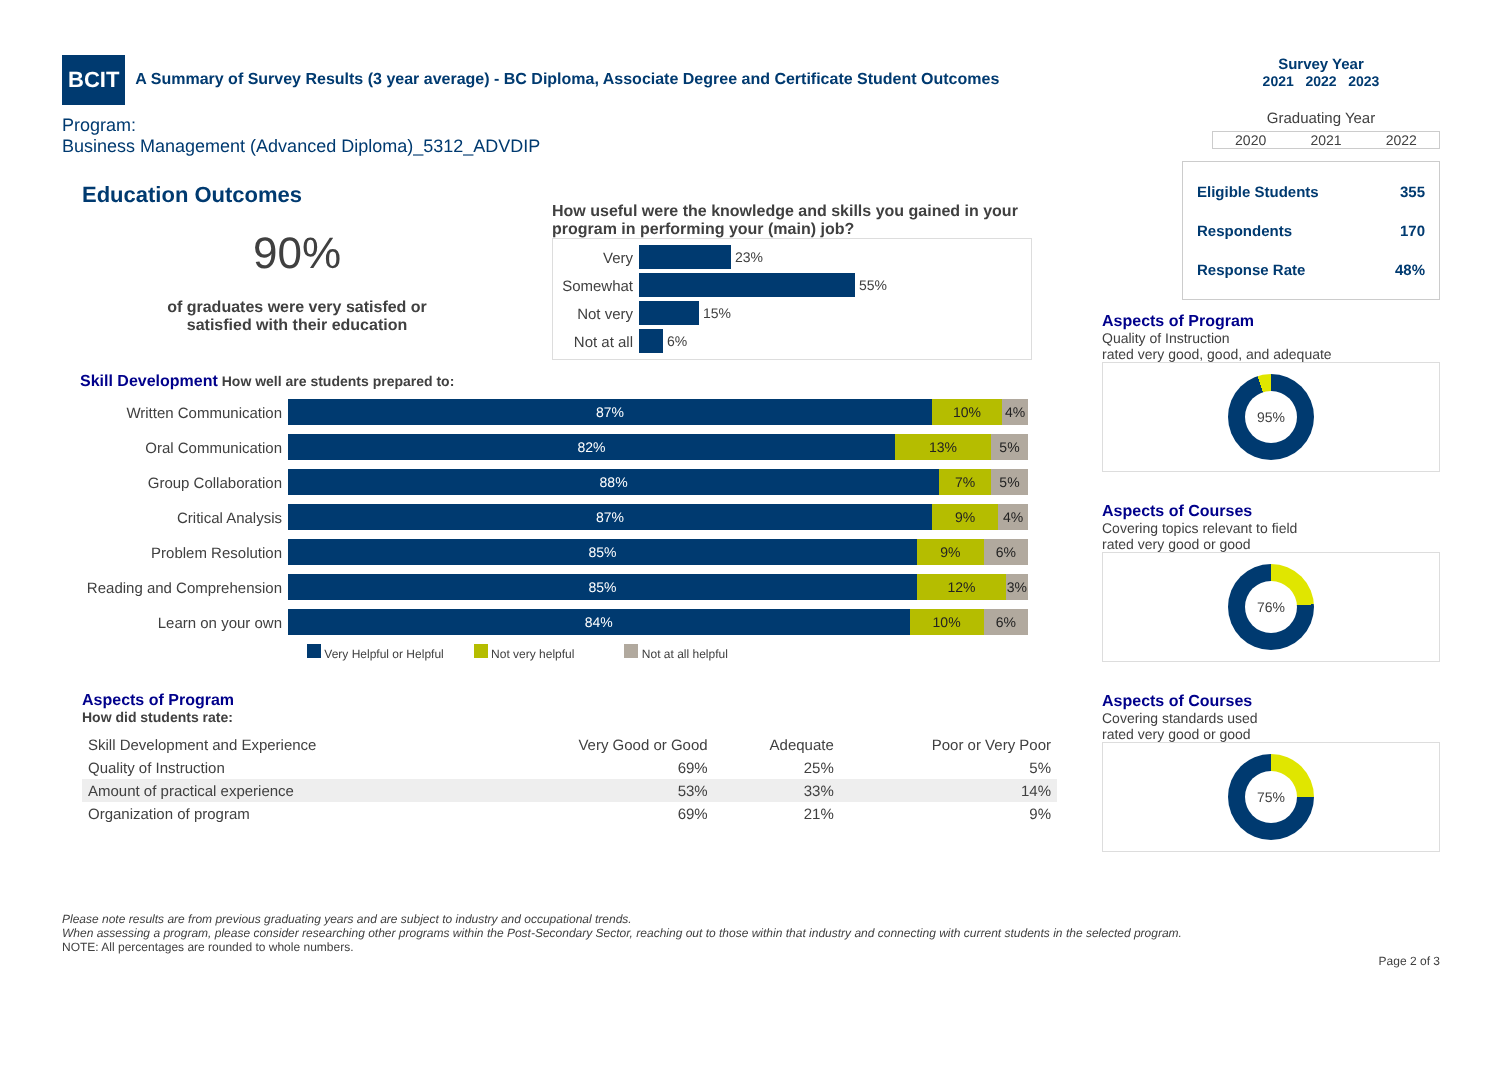BCIT
A Summary of Survey Results (3 year average) - BC Diploma, Associate Degree and Certificate Student Outcomes
Program:
Business Management (Advanced Diploma)_5312_ADVDIP
Education Outcomes
90%
of graduates were very satisfed or
satisfied with their education
How useful were the knowledge and skills you gained in your program in performing your (main) job?
Very
23%
Somewhat
55%
Not very
15%
Not at all
6%
Skill Development How well are students prepared to:
Written Communication
87% 10% 4%
Oral Communication
82% 13% 5%
Group Collaboration
88% 7% 5%
Critical Analysis
87% 9% 4%
Problem Resolution
85% 9% 6%
Reading and Comprehension
85% 12% 3%
Learn on your own
84% 10% 6%
Very Helpful or Helpful Not very helpful Not at all helpful
Aspects of Program
How did students rate:
| Skill Development and Experience | Very Good or Good | Adequate | Poor or Very Poor |
| --- | --- | --- | --- |
| Quality of Instruction | 69% | 25% | 5% |
| Amount of practical experience | 53% | 33% | 14% |
| Organization of program | 69% | 21% | 9% |
Survey Year
2021 2022 2023
Graduating Year
2020 2021 2022
Eligible Students 355
Respondents 170
Response Rate 48%
Aspects of Program
Quality of Instruction
rated very good, good, and adequate
95%
Aspects of Courses
Covering topics relevant to field
rated very good or good
76%
Aspects of Courses
Covering standards used
rated very good or good
75%
Please note results are from previous graduating years and are subject to industry and occupational trends.
When assessing a program, please consider researching other programs within the Post-Secondary Sector, reaching out to those within that industry and connecting with current students in the selected program.
NOTE: All percentages are rounded to whole numbers.
Page 2 of 3